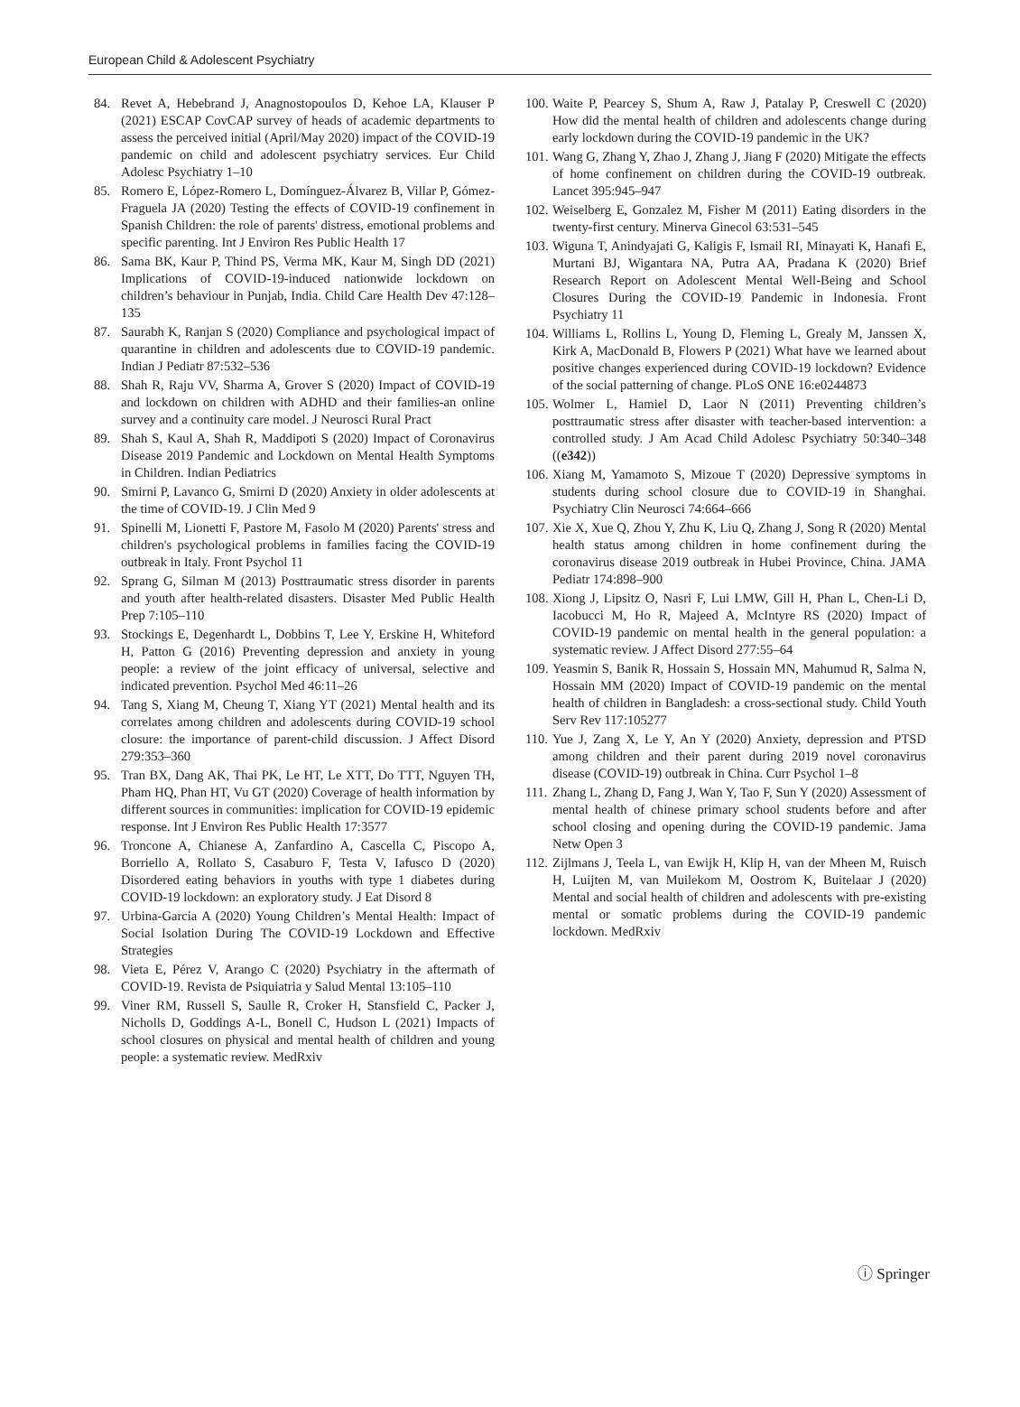European Child & Adolescent Psychiatry
84. Revet A, Hebebrand J, Anagnostopoulos D, Kehoe LA, Klauser P (2021) ESCAP CovCAP survey of heads of academic departments to assess the perceived initial (April/May 2020) impact of the COVID-19 pandemic on child and adolescent psychiatry services. Eur Child Adolesc Psychiatry 1–10
85. Romero E, López-Romero L, Domínguez-Álvarez B, Villar P, Gómez-Fraguela JA (2020) Testing the effects of COVID-19 confinement in Spanish Children: the role of parents' distress, emotional problems and specific parenting. Int J Environ Res Public Health 17
86. Sama BK, Kaur P, Thind PS, Verma MK, Kaur M, Singh DD (2021) Implications of COVID-19-induced nationwide lockdown on children’s behaviour in Punjab, India. Child Care Health Dev 47:128–135
87. Saurabh K, Ranjan S (2020) Compliance and psychological impact of quarantine in children and adolescents due to COVID-19 pandemic. Indian J Pediatr 87:532–536
88. Shah R, Raju VV, Sharma A, Grover S (2020) Impact of COVID-19 and lockdown on children with ADHD and their families-an online survey and a continuity care model. J Neurosci Rural Pract
89. Shah S, Kaul A, Shah R, Maddipoti S (2020) Impact of Coronavirus Disease 2019 Pandemic and Lockdown on Mental Health Symptoms in Children. Indian Pediatrics
90. Smirni P, Lavanco G, Smirni D (2020) Anxiety in older adolescents at the time of COVID-19. J Clin Med 9
91. Spinelli M, Lionetti F, Pastore M, Fasolo M (2020) Parents' stress and children's psychological problems in families facing the COVID-19 outbreak in Italy. Front Psychol 11
92. Sprang G, Silman M (2013) Posttraumatic stress disorder in parents and youth after health-related disasters. Disaster Med Public Health Prep 7:105–110
93. Stockings E, Degenhardt L, Dobbins T, Lee Y, Erskine H, Whiteford H, Patton G (2016) Preventing depression and anxiety in young people: a review of the joint efficacy of universal, selective and indicated prevention. Psychol Med 46:11–26
94. Tang S, Xiang M, Cheung T, Xiang YT (2021) Mental health and its correlates among children and adolescents during COVID-19 school closure: the importance of parent-child discussion. J Affect Disord 279:353–360
95. Tran BX, Dang AK, Thai PK, Le HT, Le XTT, Do TTT, Nguyen TH, Pham HQ, Phan HT, Vu GT (2020) Coverage of health information by different sources in communities: implication for COVID-19 epidemic response. Int J Environ Res Public Health 17:3577
96. Troncone A, Chianese A, Zanfardino A, Cascella C, Piscopo A, Borriello A, Rollato S, Casaburo F, Testa V, Iafusco D (2020) Disordered eating behaviors in youths with type 1 diabetes during COVID-19 lockdown: an exploratory study. J Eat Disord 8
97. Urbina-Garcia A (2020) Young Children’s Mental Health: Impact of Social Isolation During The COVID-19 Lockdown and Effective Strategies
98. Vieta E, Pérez V, Arango C (2020) Psychiatry in the aftermath of COVID-19. Revista de Psiquiatria y Salud Mental 13:105–110
99. Viner RM, Russell S, Saulle R, Croker H, Stansfield C, Packer J, Nicholls D, Goddings A-L, Bonell C, Hudson L (2021) Impacts of school closures on physical and mental health of children and young people: a systematic review. MedRxiv
100. Waite P, Pearcey S, Shum A, Raw J, Patalay P, Creswell C (2020) How did the mental health of children and adolescents change during early lockdown during the COVID-19 pandemic in the UK?
101. Wang G, Zhang Y, Zhao J, Zhang J, Jiang F (2020) Mitigate the effects of home confinement on children during the COVID-19 outbreak. Lancet 395:945–947
102. Weiselberg E, Gonzalez M, Fisher M (2011) Eating disorders in the twenty-first century. Minerva Ginecol 63:531–545
103. Wiguna T, Anindyajati G, Kaligis F, Ismail RI, Minayati K, Hanafi E, Murtani BJ, Wigantara NA, Putra AA, Pradana K (2020) Brief Research Report on Adolescent Mental Well-Being and School Closures During the COVID-19 Pandemic in Indonesia. Front Psychiatry 11
104. Williams L, Rollins L, Young D, Fleming L, Grealy M, Janssen X, Kirk A, MacDonald B, Flowers P (2021) What have we learned about positive changes experienced during COVID-19 lockdown? Evidence of the social patterning of change. PLoS ONE 16:e0244873
105. Wolmer L, Hamiel D, Laor N (2011) Preventing children’s posttraumatic stress after disaster with teacher-based intervention: a controlled study. J Am Acad Child Adolesc Psychiatry 50:340–348 ((e342))
106. Xiang M, Yamamoto S, Mizoue T (2020) Depressive symptoms in students during school closure due to COVID-19 in Shanghai. Psychiatry Clin Neurosci 74:664–666
107. Xie X, Xue Q, Zhou Y, Zhu K, Liu Q, Zhang J, Song R (2020) Mental health status among children in home confinement during the coronavirus disease 2019 outbreak in Hubei Province, China. JAMA Pediatr 174:898–900
108. Xiong J, Lipsitz O, Nasri F, Lui LMW, Gill H, Phan L, Chen-Li D, Iacobucci M, Ho R, Majeed A, McIntyre RS (2020) Impact of COVID-19 pandemic on mental health in the general population: a systematic review. J Affect Disord 277:55–64
109. Yeasmin S, Banik R, Hossain S, Hossain MN, Mahumud R, Salma N, Hossain MM (2020) Impact of COVID-19 pandemic on the mental health of children in Bangladesh: a cross-sectional study. Child Youth Serv Rev 117:105277
110. Yue J, Zang X, Le Y, An Y (2020) Anxiety, depression and PTSD among children and their parent during 2019 novel coronavirus disease (COVID-19) outbreak in China. Curr Psychol 1–8
111. Zhang L, Zhang D, Fang J, Wan Y, Tao F, Sun Y (2020) Assessment of mental health of chinese primary school students before and after school closing and opening during the COVID-19 pandemic. Jama Netw Open 3
112. Zijlmans J, Teela L, van Ewijk H, Klip H, van der Mheen M, Ruisch H, Luijten M, van Muilekom M, Oostrom K, Buitelaar J (2020) Mental and social health of children and adolescents with pre-existing mental or somatic problems during the COVID-19 pandemic lockdown. MedRxiv
ⓘ Springer